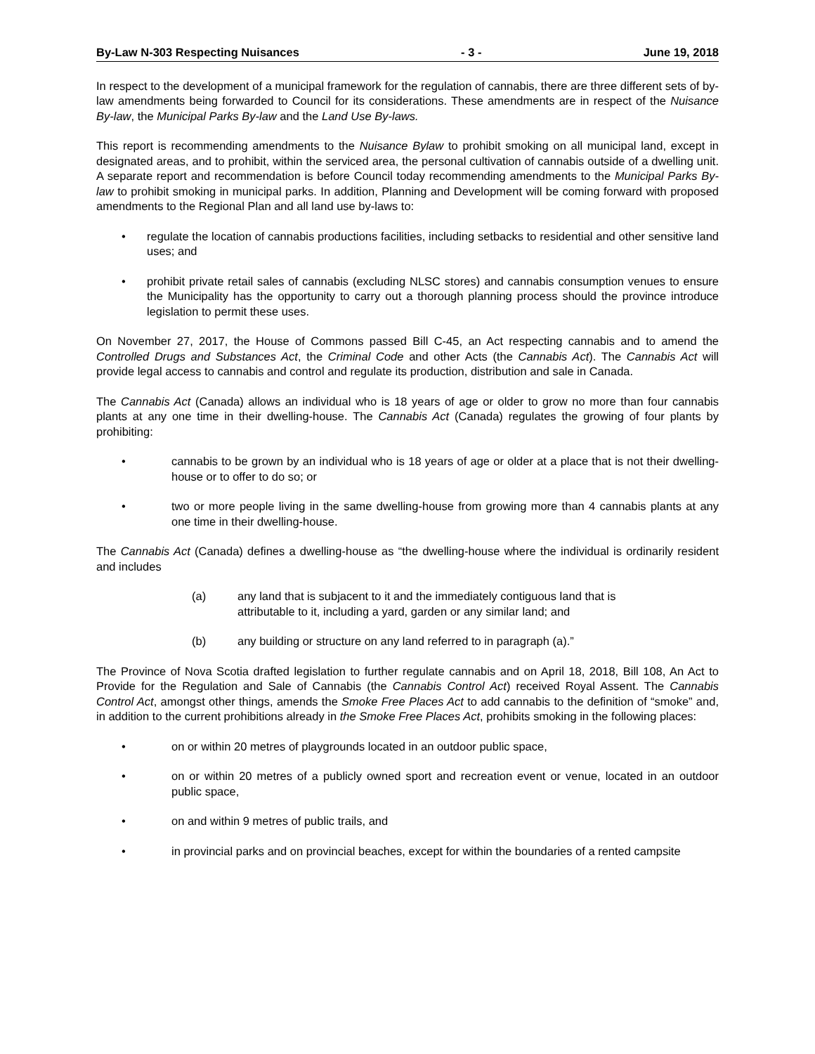By-Law N-303 Respecting Nuisances - 3 - June 19, 2018
In respect to the development of a municipal framework for the regulation of cannabis, there are three different sets of by-law amendments being forwarded to Council for its considerations. These amendments are in respect of the Nuisance By-law, the Municipal Parks By-law and the Land Use By-laws.
This report is recommending amendments to the Nuisance Bylaw to prohibit smoking on all municipal land, except in designated areas, and to prohibit, within the serviced area, the personal cultivation of cannabis outside of a dwelling unit. A separate report and recommendation is before Council today recommending amendments to the Municipal Parks By-law to prohibit smoking in municipal parks. In addition, Planning and Development will be coming forward with proposed amendments to the Regional Plan and all land use by-laws to:
• regulate the location of cannabis productions facilities, including setbacks to residential and other sensitive land uses; and
• prohibit private retail sales of cannabis (excluding NLSC stores) and cannabis consumption venues to ensure the Municipality has the opportunity to carry out a thorough planning process should the province introduce legislation to permit these uses.
On November 27, 2017, the House of Commons passed Bill C-45, an Act respecting cannabis and to amend the Controlled Drugs and Substances Act, the Criminal Code and other Acts (the Cannabis Act). The Cannabis Act will provide legal access to cannabis and control and regulate its production, distribution and sale in Canada.
The Cannabis Act (Canada) allows an individual who is 18 years of age or older to grow no more than four cannabis plants at any one time in their dwelling-house. The Cannabis Act (Canada) regulates the growing of four plants by prohibiting:
• cannabis to be grown by an individual who is 18 years of age or older at a place that is not their dwelling-house or to offer to do so; or
• two or more people living in the same dwelling-house from growing more than 4 cannabis plants at any one time in their dwelling-house.
The Cannabis Act (Canada) defines a dwelling-house as “the dwelling-house where the individual is ordinarily resident and includes
(a) any land that is subjacent to it and the immediately contiguous land that is attributable to it, including a yard, garden or any similar land; and
(b) any building or structure on any land referred to in paragraph (a).”
The Province of Nova Scotia drafted legislation to further regulate cannabis and on April 18, 2018, Bill 108, An Act to Provide for the Regulation and Sale of Cannabis (the Cannabis Control Act) received Royal Assent. The Cannabis Control Act, amongst other things, amends the Smoke Free Places Act to add cannabis to the definition of “smoke” and, in addition to the current prohibitions already in the Smoke Free Places Act, prohibits smoking in the following places:
• on or within 20 metres of playgrounds located in an outdoor public space,
• on or within 20 metres of a publicly owned sport and recreation event or venue, located in an outdoor public space,
• on and within 9 metres of public trails, and
• in provincial parks and on provincial beaches, except for within the boundaries of a rented campsite